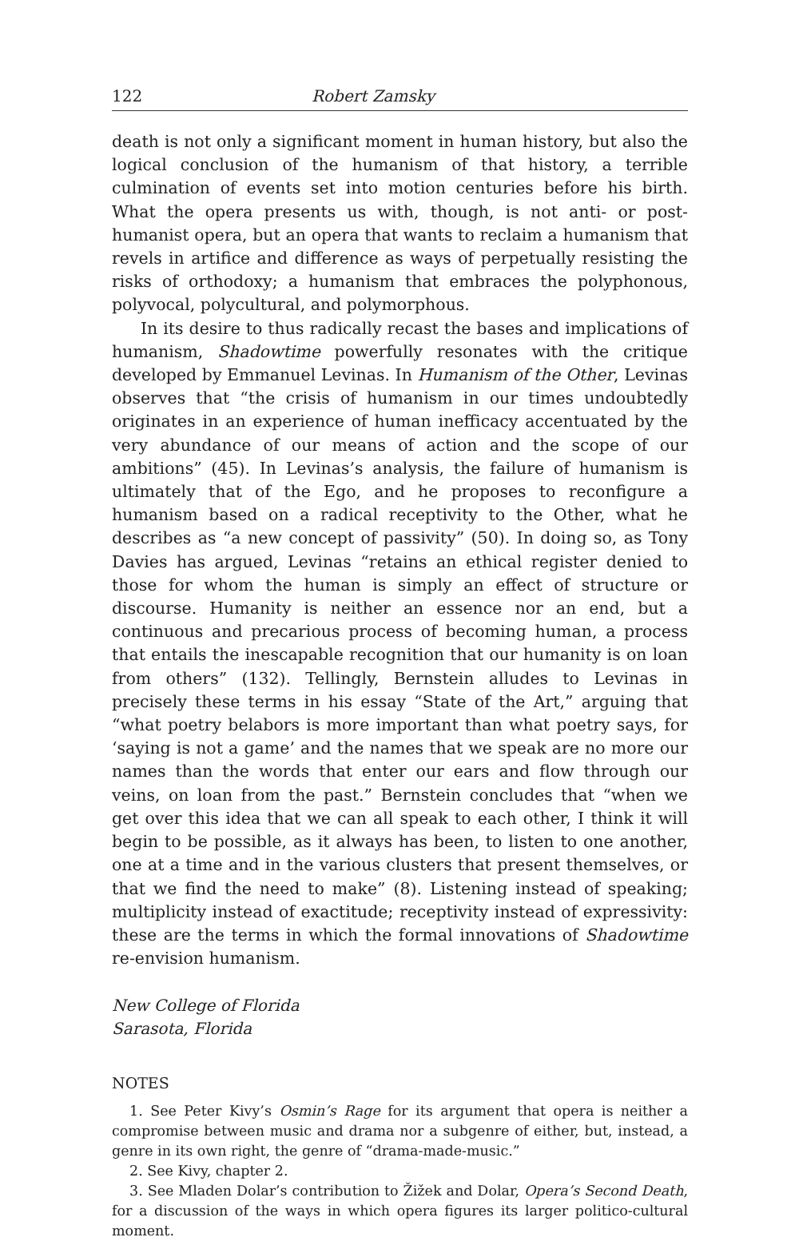122 Robert Zamsky
death is not only a significant moment in human history, but also the logical conclusion of the humanism of that history, a terrible culmination of events set into motion centuries before his birth. What the opera presents us with, though, is not anti- or post-humanist opera, but an opera that wants to reclaim a humanism that revels in artifice and difference as ways of perpetually resisting the risks of orthodoxy; a humanism that embraces the polyphonous, polyvocal, polycultural, and polymorphous.
In its desire to thus radically recast the bases and implications of humanism, Shadowtime powerfully resonates with the critique developed by Emmanuel Levinas. In Humanism of the Other, Levinas observes that “the crisis of humanism in our times undoubtedly originates in an experience of human inefficacy accentuated by the very abundance of our means of action and the scope of our ambitions” (45). In Levinas’s analysis, the failure of humanism is ultimately that of the Ego, and he proposes to reconfigure a humanism based on a radical receptivity to the Other, what he describes as “a new concept of passivity” (50). In doing so, as Tony Davies has argued, Levinas “retains an ethical register denied to those for whom the human is simply an effect of structure or discourse. Humanity is neither an essence nor an end, but a continuous and precarious process of becoming human, a process that entails the inescapable recognition that our humanity is on loan from others” (132). Tellingly, Bernstein alludes to Levinas in precisely these terms in his essay “State of the Art,” arguing that “what poetry belabors is more important than what poetry says, for ‘saying is not a game’ and the names that we speak are no more our names than the words that enter our ears and flow through our veins, on loan from the past.” Bernstein concludes that “when we get over this idea that we can all speak to each other, I think it will begin to be possible, as it always has been, to listen to one another, one at a time and in the various clusters that present themselves, or that we find the need to make” (8). Listening instead of speaking; multiplicity instead of exactitude; receptivity instead of expressivity: these are the terms in which the formal innovations of Shadowtime re-envision humanism.
New College of Florida
Sarasota, Florida
NOTES
1. See Peter Kivy’s Osmin’s Rage for its argument that opera is neither a compromise between music and drama nor a subgenre of either, but, instead, a genre in its own right, the genre of “drama-made-music.”
2. See Kivy, chapter 2.
3. See Mladen Dolar’s contribution to Žižek and Dolar, Opera’s Second Death, for a discussion of the ways in which opera figures its larger politico-cultural moment.